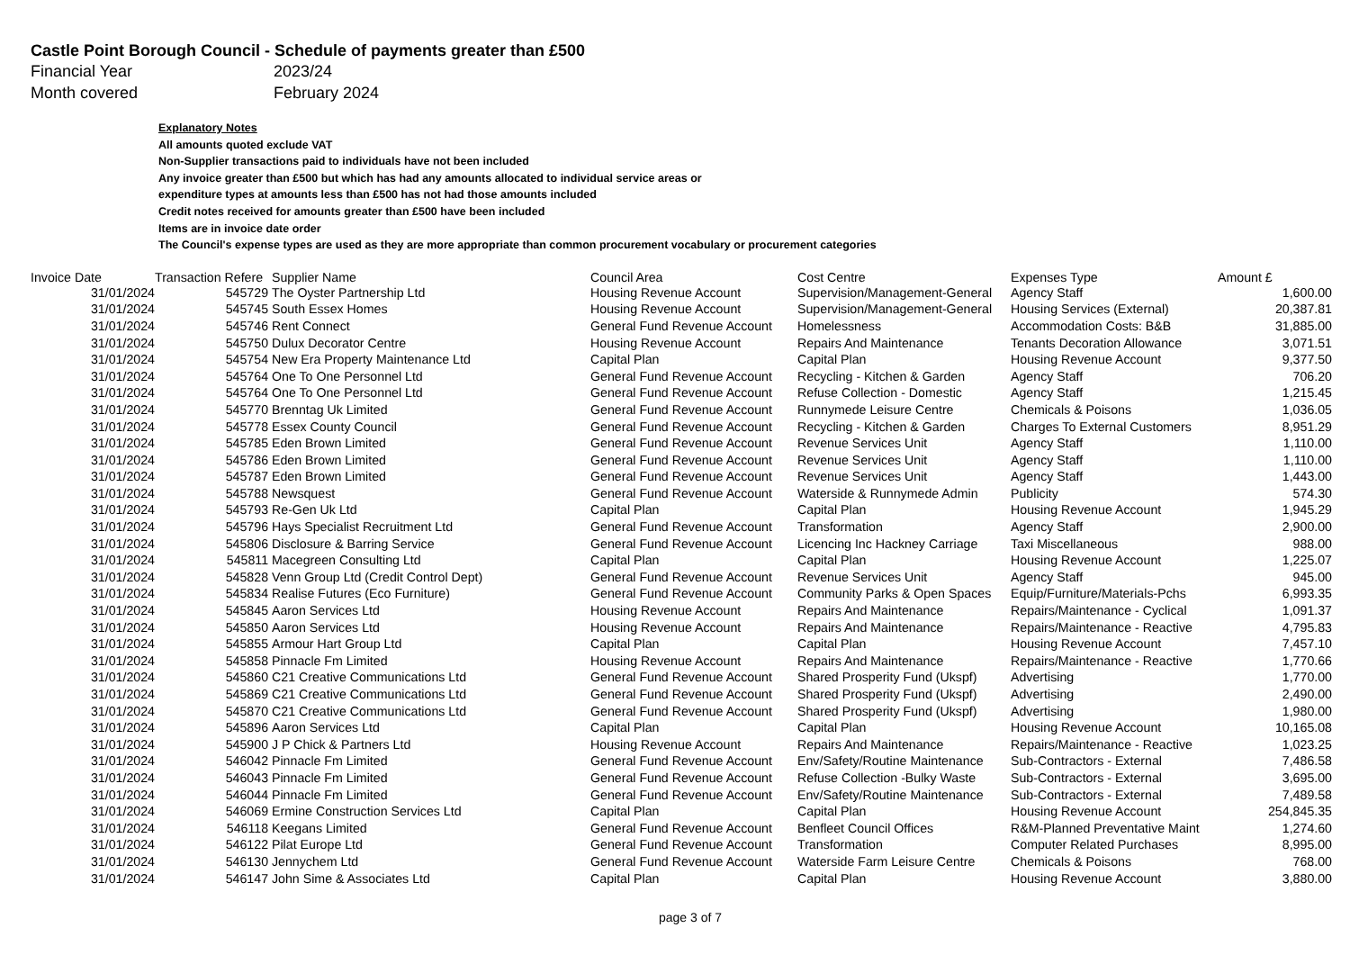Castle Point Borough Council - Schedule of payments greater than £500
Financial Year 2023/24
Month covered February 2024
Explanatory Notes
All amounts quoted exclude VAT
Non-Supplier transactions paid to individuals have not been included
Any invoice greater than £500 but which has had any amounts allocated to individual service areas or
expenditure types at amounts less than £500 has not had those amounts included
Credit notes received for amounts greater than £500 have been included
Items are in invoice date order
The Council's expense types are used as they are more appropriate than common procurement vocabulary or procurement categories
| Invoice Date | Transaction Refere | Supplier Name | Council Area | Cost Centre | Expenses Type | Amount £ |
| --- | --- | --- | --- | --- | --- | --- |
| 31/01/2024 | 545729 | The Oyster Partnership Ltd | Housing Revenue Account | Supervision/Management-General | Agency Staff | 1,600.00 |
| 31/01/2024 | 545745 | South Essex Homes | Housing Revenue Account | Supervision/Management-General | Housing Services (External) | 20,387.81 |
| 31/01/2024 | 545746 | Rent Connect | General Fund Revenue Account | Homelessness | Accommodation Costs: B&B | 31,885.00 |
| 31/01/2024 | 545750 | Dulux Decorator Centre | Housing Revenue Account | Repairs And Maintenance | Tenants Decoration Allowance | 3,071.51 |
| 31/01/2024 | 545754 | New Era Property Maintenance Ltd | Capital Plan | Capital Plan | Housing Revenue Account | 9,377.50 |
| 31/01/2024 | 545764 | One To One Personnel Ltd | General Fund Revenue Account | Recycling - Kitchen & Garden | Agency Staff | 706.20 |
| 31/01/2024 | 545764 | One To One Personnel Ltd | General Fund Revenue Account | Refuse Collection - Domestic | Agency Staff | 1,215.45 |
| 31/01/2024 | 545770 | Brenntag Uk Limited | General Fund Revenue Account | Runnymede Leisure Centre | Chemicals & Poisons | 1,036.05 |
| 31/01/2024 | 545778 | Essex County Council | General Fund Revenue Account | Recycling - Kitchen & Garden | Charges To External Customers | 8,951.29 |
| 31/01/2024 | 545785 | Eden Brown Limited | General Fund Revenue Account | Revenue Services Unit | Agency Staff | 1,110.00 |
| 31/01/2024 | 545786 | Eden Brown Limited | General Fund Revenue Account | Revenue Services Unit | Agency Staff | 1,110.00 |
| 31/01/2024 | 545787 | Eden Brown Limited | General Fund Revenue Account | Revenue Services Unit | Agency Staff | 1,443.00 |
| 31/01/2024 | 545788 | Newsquest | General Fund Revenue Account | Waterside & Runnymede Admin | Publicity | 574.30 |
| 31/01/2024 | 545793 | Re-Gen Uk Ltd | Capital Plan | Capital Plan | Housing Revenue Account | 1,945.29 |
| 31/01/2024 | 545796 | Hays Specialist Recruitment Ltd | General Fund Revenue Account | Transformation | Agency Staff | 2,900.00 |
| 31/01/2024 | 545806 | Disclosure & Barring Service | General Fund Revenue Account | Licencing Inc Hackney Carriage | Taxi Miscellaneous | 988.00 |
| 31/01/2024 | 545811 | Macegreen Consulting Ltd | Capital Plan | Capital Plan | Housing Revenue Account | 1,225.07 |
| 31/01/2024 | 545828 | Venn Group Ltd (Credit Control Dept) | General Fund Revenue Account | Revenue Services Unit | Agency Staff | 945.00 |
| 31/01/2024 | 545834 | Realise Futures (Eco Furniture) | General Fund Revenue Account | Community Parks & Open Spaces | Equip/Furniture/Materials-Pchs | 6,993.35 |
| 31/01/2024 | 545845 | Aaron Services Ltd | Housing Revenue Account | Repairs And Maintenance | Repairs/Maintenance - Cyclical | 1,091.37 |
| 31/01/2024 | 545850 | Aaron Services Ltd | Housing Revenue Account | Repairs And Maintenance | Repairs/Maintenance - Reactive | 4,795.83 |
| 31/01/2024 | 545855 | Armour Hart Group Ltd | Capital Plan | Capital Plan | Housing Revenue Account | 7,457.10 |
| 31/01/2024 | 545858 | Pinnacle Fm Limited | Housing Revenue Account | Repairs And Maintenance | Repairs/Maintenance - Reactive | 1,770.66 |
| 31/01/2024 | 545860 | C21 Creative Communications Ltd | General Fund Revenue Account | Shared Prosperity Fund (Ukspf) | Advertising | 1,770.00 |
| 31/01/2024 | 545869 | C21 Creative Communications Ltd | General Fund Revenue Account | Shared Prosperity Fund (Ukspf) | Advertising | 2,490.00 |
| 31/01/2024 | 545870 | C21 Creative Communications Ltd | General Fund Revenue Account | Shared Prosperity Fund (Ukspf) | Advertising | 1,980.00 |
| 31/01/2024 | 545896 | Aaron Services Ltd | Capital Plan | Capital Plan | Housing Revenue Account | 10,165.08 |
| 31/01/2024 | 545900 | J P Chick & Partners Ltd | Housing Revenue Account | Repairs And Maintenance | Repairs/Maintenance - Reactive | 1,023.25 |
| 31/01/2024 | 546042 | Pinnacle Fm Limited | General Fund Revenue Account | Env/Safety/Routine Maintenance | Sub-Contractors - External | 7,486.58 |
| 31/01/2024 | 546043 | Pinnacle Fm Limited | General Fund Revenue Account | Refuse Collection -Bulky Waste | Sub-Contractors - External | 3,695.00 |
| 31/01/2024 | 546044 | Pinnacle Fm Limited | General Fund Revenue Account | Env/Safety/Routine Maintenance | Sub-Contractors - External | 7,489.58 |
| 31/01/2024 | 546069 | Ermine Construction Services Ltd | Capital Plan | Capital Plan | Housing Revenue Account | 254,845.35 |
| 31/01/2024 | 546118 | Keegans Limited | General Fund Revenue Account | Benfleet Council Offices | R&M-Planned Preventative Maint | 1,274.60 |
| 31/01/2024 | 546122 | Pilat Europe Ltd | General Fund Revenue Account | Transformation | Computer Related Purchases | 8,995.00 |
| 31/01/2024 | 546130 | Jennychem Ltd | General Fund Revenue Account | Waterside Farm Leisure Centre | Chemicals & Poisons | 768.00 |
| 31/01/2024 | 546147 | John Sime & Associates Ltd | Capital Plan | Capital Plan | Housing Revenue Account | 3,880.00 |
page 3 of 7